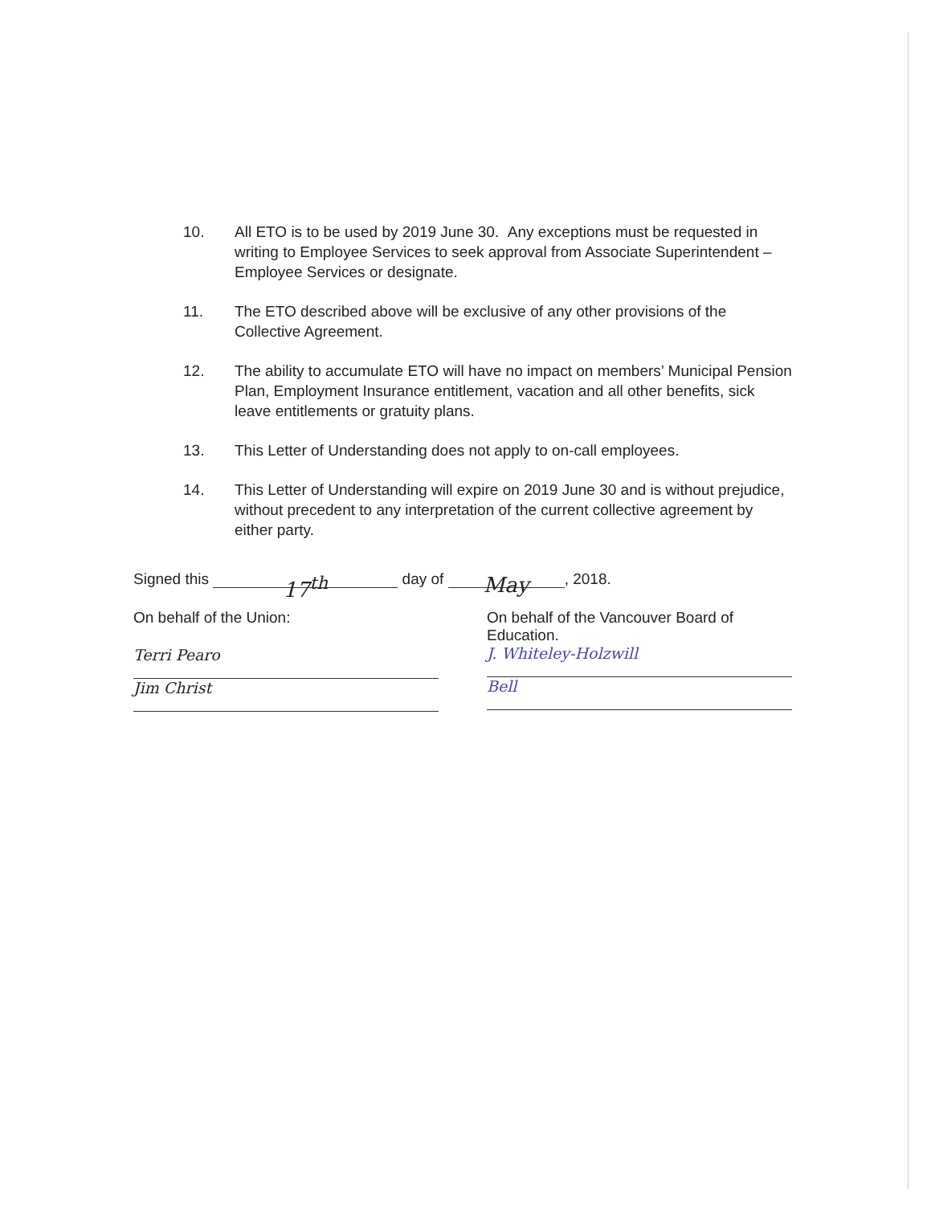10. All ETO is to be used by 2019 June 30. Any exceptions must be requested in writing to Employee Services to seek approval from Associate Superintendent – Employee Services or designate.
11. The ETO described above will be exclusive of any other provisions of the Collective Agreement.
12. The ability to accumulate ETO will have no impact on members’ Municipal Pension Plan, Employment Insurance entitlement, vacation and all other benefits, sick leave entitlements or gratuity plans.
13. This Letter of Understanding does not apply to on-call employees.
14. This Letter of Understanding will expire on 2019 June 30 and is without prejudice, without precedent to any interpretation of the current collective agreement by either party.
Signed this 17<sup>th</sup> day of May, 2018.
On behalf of the Union:
Terri Pearo
Jim Christ
On behalf of the Vancouver Board of Education.
J. Whiteley-Holzwill
Bell